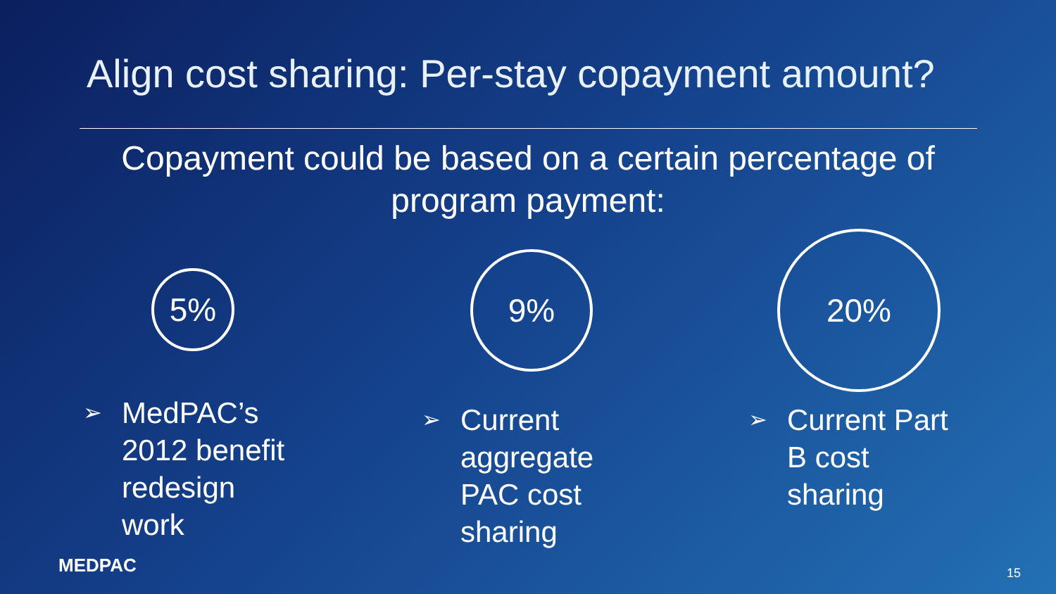Align cost sharing: Per-stay copayment amount?
Copayment could be based on a certain percentage of program payment:
5% 9%
20%
➢ MedPAC’s
2012 benefit
redesign
work
➢ Current
aggregate
PAC cost
sharing
➢ Current Part
B cost
sharing
MEDPAC 15